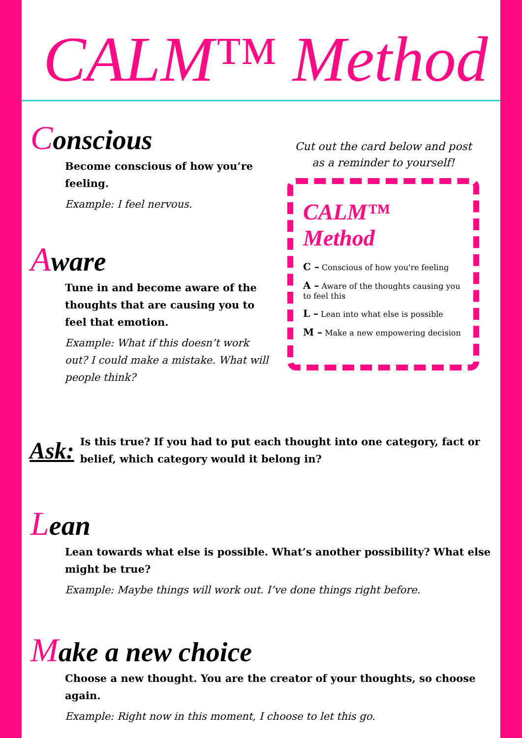CALM™ Method
Conscious
Become conscious of how you’re feeling.
Example: I feel nervous.
Aware
Tune in and become aware of the thoughts that are causing you to feel that emotion.
Example: What if this doesn’t work out? I could make a mistake. What will people think?
Cut out the card below and post as a reminder to yourself!
CALM™ Method
C – Conscious of how you're feeling
A – Aware of the thoughts causing you to feel this
L – Lean into what else is possible
M – Make a new empowering decision
Ask:
Is this true? If you had to put each thought into one category, fact or belief, which category would it belong in?
Lean
Lean towards what else is possible. What’s another possibility? What else might be true?
Example: Maybe things will work out. I’ve done things right before.
Make a new choice
Choose a new thought. You are the creator of your thoughts, so choose again.
Example: Right now in this moment, I choose to let this go.